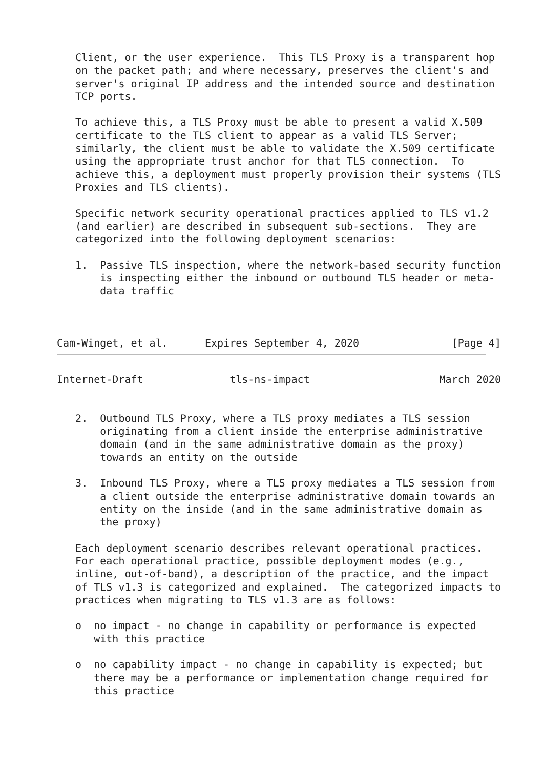Client, or the user experience.  This TLS Proxy is a transparent hop
   on the packet path; and where necessary, preserves the client's and
   server's original IP address and the intended source and destination
   TCP ports.

   To achieve this, a TLS Proxy must be able to present a valid X.509
   certificate to the TLS client to appear as a valid TLS Server;
   similarly, the client must be able to validate the X.509 certificate
   using the appropriate trust anchor for that TLS connection.  To
   achieve this, a deployment must properly provision their systems (TLS
   Proxies and TLS clients).

   Specific network security operational practices applied to TLS v1.2
   (and earlier) are described in subsequent sub-sections.  They are
   categorized into the following deployment scenarios:

   1.  Passive TLS inspection, where the network-based security function
       is inspecting either the inbound or outbound TLS header or meta-
       data traffic



Cam-Winget, et al.      Expires September 4, 2020               [Page 4]
Internet-Draft              tls-ns-impact                     March 2020


   2.  Outbound TLS Proxy, where a TLS proxy mediates a TLS session
       originating from a client inside the enterprise administrative
       domain (and in the same administrative domain as the proxy)
       towards an entity on the outside

   3.  Inbound TLS Proxy, where a TLS proxy mediates a TLS session from
       a client outside the enterprise administrative domain towards an
       entity on the inside (and in the same administrative domain as
       the proxy)

   Each deployment scenario describes relevant operational practices.
   For each operational practice, possible deployment modes (e.g.,
   inline, out-of-band), a description of the practice, and the impact
   of TLS v1.3 is categorized and explained.  The categorized impacts to
   practices when migrating to TLS v1.3 are as follows:

   o  no impact - no change in capability or performance is expected
      with this practice

   o  no capability impact - no change in capability is expected; but
      there may be a performance or implementation change required for
      this practice